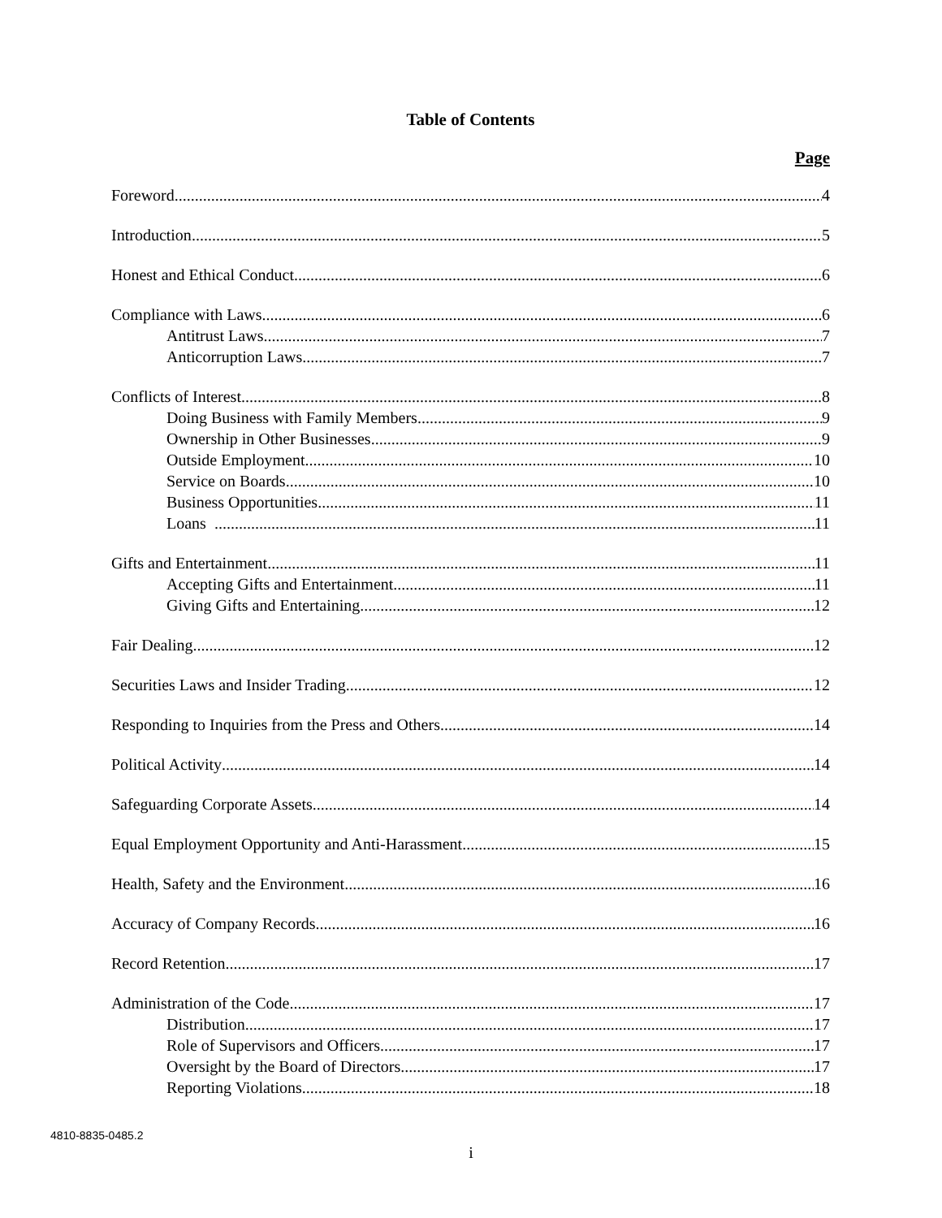Table of Contents
Page
Foreword 4
Introduction 5
Honest and Ethical Conduct 6
Compliance with Laws 6
Antitrust Laws 7
Anticorruption Laws 7
Conflicts of Interest 8
Doing Business with Family Members 9
Ownership in Other Businesses 9
Outside Employment 10
Service on Boards 10
Business Opportunities 11
Loans 11
Gifts and Entertainment 11
Accepting Gifts and Entertainment 11
Giving Gifts and Entertaining 12
Fair Dealing 12
Securities Laws and Insider Trading 12
Responding to Inquiries from the Press and Others 14
Political Activity 14
Safeguarding Corporate Assets 14
Equal Employment Opportunity and Anti-Harassment 15
Health, Safety and the Environment 16
Accuracy of Company Records 16
Record Retention 17
Administration of the Code 17
Distribution 17
Role of Supervisors and Officers 17
Oversight by the Board of Directors 17
Reporting Violations 18
4810-8835-0485.2
i